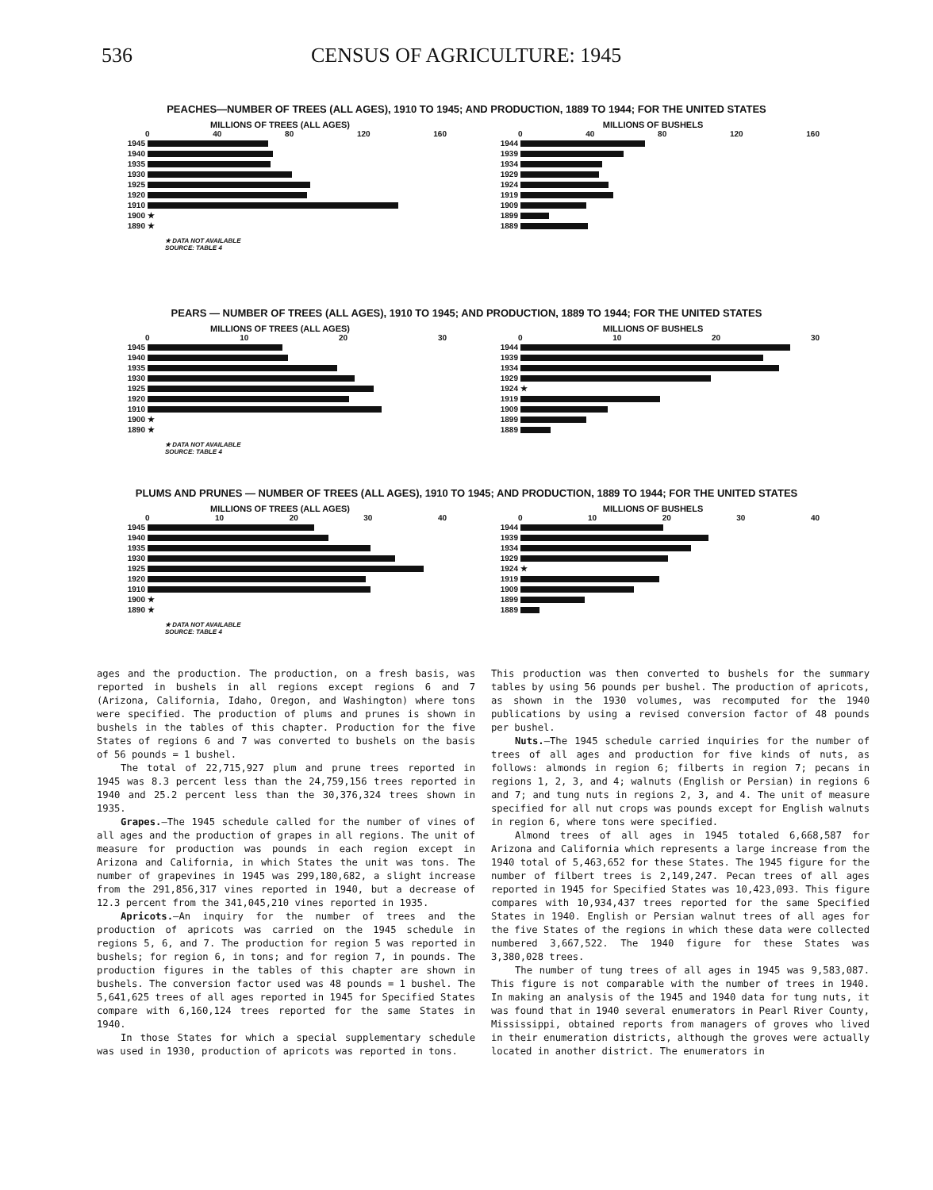536 CENSUS OF AGRICULTURE: 1945
PEACHES—NUMBER OF TREES (ALL AGES), 1910 TO 1945; AND PRODUCTION, 1889 TO 1944; FOR THE UNITED STATES
MILLIONS OF TREES (ALL AGES)
0 40 80 120 160
1945
1940
1935
1930
1925
1920
1910
1900 ★
1890 ★
★ DATA NOT AVAILABLE
SOURCE: TABLE 4
MILLIONS OF BUSHELS
0 40 80 120 160
1944
1939
1934
1929
1924
1919
1909
1899
1889
PEARS — NUMBER OF TREES (ALL AGES), 1910 TO 1945; AND PRODUCTION, 1889 TO 1944; FOR THE UNITED STATES
MILLIONS OF TREES (ALL AGES)
0 10 20 30
1945
1940
1935
1930
1925
1920
1910
1900 ★
1890 ★
★ DATA NOT AVAILABLE
SOURCE: TABLE 4
MILLIONS OF BUSHELS
0 10 20 30
1944
1939
1934
1929
1924 ★
1919
1909
1899
1889
PLUMS AND PRUNES — NUMBER OF TREES (ALL AGES), 1910 TO 1945; AND PRODUCTION, 1889 TO 1944; FOR THE UNITED STATES
MILLIONS OF TREES (ALL AGES)
0 10 20 30 40
1945
1940
1935
1930
1925
1920
1910
1900 ★
1890 ★
★ DATA NOT AVAILABLE
SOURCE: TABLE 4
MILLIONS OF BUSHELS
0 10 20 30 40
1944
1939
1934
1929
1924 ★
1919
1909
1899
1889
ages and the production. The production, on a fresh basis, was reported in bushels in all regions except regions 6 and 7 (Arizona, California, Idaho, Oregon, and Washington) where tons were specified. The production of plums and prunes is shown in bushels in the tables of this chapter. Production for the five States of regions 6 and 7 was converted to bushels on the basis of 56 pounds = 1 bushel.
The total of 22,715,927 plum and prune trees reported in 1945 was 8.3 percent less than the 24,759,156 trees reported in 1940 and 25.2 percent less than the 30,376,324 trees shown in 1935.
Grapes.—The 1945 schedule called for the number of vines of all ages and the production of grapes in all regions. The unit of measure for production was pounds in each region except in Arizona and California, in which States the unit was tons. The number of grapevines in 1945 was 299,180,682, a slight increase from the 291,856,317 vines reported in 1940, but a decrease of 12.3 percent from the 341,045,210 vines reported in 1935.
Apricots.—An inquiry for the number of trees and the production of apricots was carried on the 1945 schedule in regions 5, 6, and 7. The production for region 5 was reported in bushels; for region 6, in tons; and for region 7, in pounds. The production figures in the tables of this chapter are shown in bushels. The conversion factor used was 48 pounds = 1 bushel. The 5,641,625 trees of all ages reported in 1945 for Specified States compare with 6,160,124 trees reported for the same States in 1940.
In those States for which a special supplementary schedule was used in 1930, production of apricots was reported in tons.
This production was then converted to bushels for the summary tables by using 56 pounds per bushel. The production of apricots, as shown in the 1930 volumes, was recomputed for the 1940 publications by using a revised conversion factor of 48 pounds per bushel.
Nuts.—The 1945 schedule carried inquiries for the number of trees of all ages and production for five kinds of nuts, as follows: almonds in region 6; filberts in region 7; pecans in regions 1, 2, 3, and 4; walnuts (English or Persian) in regions 6 and 7; and tung nuts in regions 2, 3, and 4. The unit of measure specified for all nut crops was pounds except for English walnuts in region 6, where tons were specified.
Almond trees of all ages in 1945 totaled 6,668,587 for Arizona and California which represents a large increase from the 1940 total of 5,463,652 for these States. The 1945 figure for the number of filbert trees is 2,149,247. Pecan trees of all ages reported in 1945 for Specified States was 10,423,093. This figure compares with 10,934,437 trees reported for the same Specified States in 1940. English or Persian walnut trees of all ages for the five States of the regions in which these data were collected numbered 3,667,522. The 1940 figure for these States was 3,380,028 trees.
The number of tung trees of all ages in 1945 was 9,583,087. This figure is not comparable with the number of trees in 1940. In making an analysis of the 1945 and 1940 data for tung nuts, it was found that in 1940 several enumerators in Pearl River County, Mississippi, obtained reports from managers of groves who lived in their enumeration districts, although the groves were actually located in another district. The enumerators in